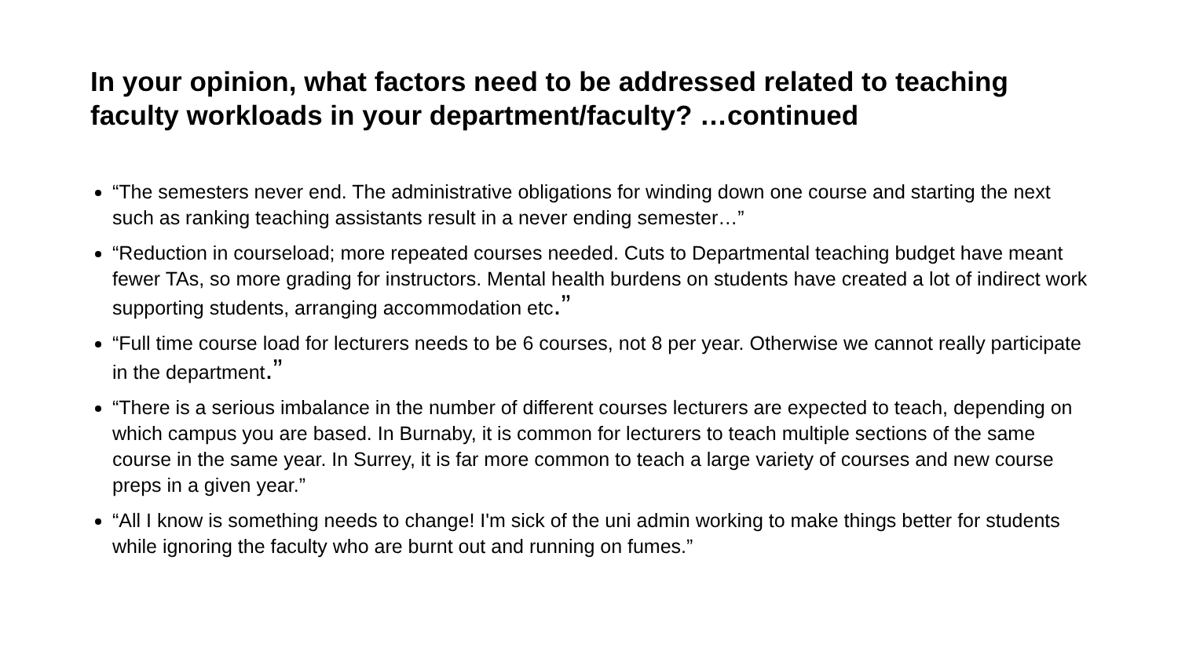In your opinion, what factors need to be addressed related to teaching faculty workloads in your department/faculty? …continued
“The semesters never end. The administrative obligations for winding down one course and starting the next such as ranking teaching assistants result in a never ending semester…”
“Reduction in courseload; more repeated courses needed. Cuts to Departmental teaching budget have meant fewer TAs, so more grading for instructors. Mental health burdens on students have created a lot of indirect work supporting students, arranging accommodation etc.”
“Full time course load for lecturers needs to be 6 courses, not 8 per year. Otherwise we cannot really participate in the department.”
“There is a serious imbalance in the number of different courses lecturers are expected to teach, depending on which campus you are based. In Burnaby, it is common for lecturers to teach multiple sections of the same course in the same year. In Surrey, it is far more common to teach a large variety of courses and new course preps in a given year.”
“All I know is something needs to change! I'm sick of the uni admin working to make things better for students while ignoring the faculty who are burnt out and running on fumes.”